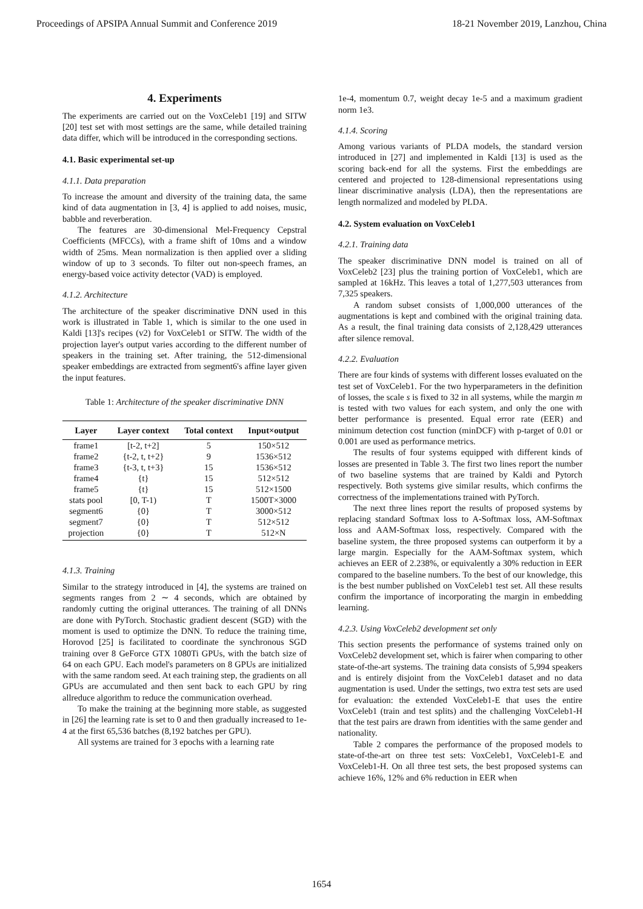Proceedings of APSIPA Annual Summit and Conference 2019 18-21 November 2019, Lanzhou, China
4. Experiments
The experiments are carried out on the VoxCeleb1 [19] and SITW [20] test set with most settings are the same, while detailed training data differ, which will be introduced in the corresponding sections.
4.1. Basic experimental set-up
4.1.1. Data preparation
To increase the amount and diversity of the training data, the same kind of data augmentation in [3, 4] is applied to add noises, music, babble and reverberation.
The features are 30-dimensional Mel-Frequency Cepstral Coefficients (MFCCs), with a frame shift of 10ms and a window width of 25ms. Mean normalization is then applied over a sliding window of up to 3 seconds. To filter out non-speech frames, an energy-based voice activity detector (VAD) is employed.
4.1.2. Architecture
The architecture of the speaker discriminative DNN used in this work is illustrated in Table 1, which is similar to the one used in Kaldi [13]'s recipes (v2) for VoxCeleb1 or SITW. The width of the projection layer's output varies according to the different number of speakers in the training set. After training, the 512-dimensional speaker embeddings are extracted from segment6's affine layer given the input features.
Table 1: Architecture of the speaker discriminative DNN
| Layer | Layer context | Total context | Input×output |
| --- | --- | --- | --- |
| frame1 | [t-2, t+2] | 5 | 150×512 |
| frame2 | {t-2, t, t+2} | 9 | 1536×512 |
| frame3 | {t-3, t, t+3} | 15 | 1536×512 |
| frame4 | {t} | 15 | 512×512 |
| frame5 | {t} | 15 | 512×1500 |
| stats pool | [0, T-1) | T | 1500T×3000 |
| segment6 | {0} | T | 3000×512 |
| segment7 | {0} | T | 512×512 |
| projection | {0} | T | 512×N |
4.1.3. Training
Similar to the strategy introduced in [4], the systems are trained on segments ranges from 2 ∼ 4 seconds, which are obtained by randomly cutting the original utterances. The training of all DNNs are done with PyTorch. Stochastic gradient descent (SGD) with the moment is used to optimize the DNN. To reduce the training time, Horovod [25] is facilitated to coordinate the synchronous SGD training over 8 GeForce GTX 1080Ti GPUs, with the batch size of 64 on each GPU. Each model's parameters on 8 GPUs are initialized with the same random seed. At each training step, the gradients on all GPUs are accumulated and then sent back to each GPU by ring allreduce algorithm to reduce the communication overhead.
To make the training at the beginning more stable, as suggested in [26] the learning rate is set to 0 and then gradually increased to 1e-4 at the first 65,536 batches (8,192 batches per GPU).
All systems are trained for 3 epochs with a learning rate
1e-4, momentum 0.7, weight decay 1e-5 and a maximum gradient norm 1e3.
4.1.4. Scoring
Among various variants of PLDA models, the standard version introduced in [27] and implemented in Kaldi [13] is used as the scoring back-end for all the systems. First the embeddings are centered and projected to 128-dimensional representations using linear discriminative analysis (LDA), then the representations are length normalized and modeled by PLDA.
4.2. System evaluation on VoxCeleb1
4.2.1. Training data
The speaker discriminative DNN model is trained on all of VoxCeleb2 [23] plus the training portion of VoxCeleb1, which are sampled at 16kHz. This leaves a total of 1,277,503 utterances from 7,325 speakers.
A random subset consists of 1,000,000 utterances of the augmentations is kept and combined with the original training data. As a result, the final training data consists of 2,128,429 utterances after silence removal.
4.2.2. Evaluation
There are four kinds of systems with different losses evaluated on the test set of VoxCeleb1. For the two hyperparameters in the definition of losses, the scale s is fixed to 32 in all systems, while the margin m is tested with two values for each system, and only the one with better performance is presented. Equal error rate (EER) and minimum detection cost function (minDCF) with p-target of 0.01 or 0.001 are used as performance metrics.
The results of four systems equipped with different kinds of losses are presented in Table 3. The first two lines report the number of two baseline systems that are trained by Kaldi and Pytorch respectively. Both systems give similar results, which confirms the correctness of the implementations trained with PyTorch.
The next three lines report the results of proposed systems by replacing standard Softmax loss to A-Softmax loss, AM-Softmax loss and AAM-Softmax loss, respectively. Compared with the baseline system, the three proposed systems can outperform it by a large margin. Especially for the AAM-Softmax system, which achieves an EER of 2.238%, or equivalently a 30% reduction in EER compared to the baseline numbers. To the best of our knowledge, this is the best number published on VoxCeleb1 test set. All these results confirm the importance of incorporating the margin in embedding learning.
4.2.3. Using VoxCeleb2 development set only
This section presents the performance of systems trained only on VoxCeleb2 development set, which is fairer when comparing to other state-of-the-art systems. The training data consists of 5,994 speakers and is entirely disjoint from the VoxCeleb1 dataset and no data augmentation is used. Under the settings, two extra test sets are used for evaluation: the extended VoxCeleb1-E that uses the entire VoxCeleb1 (train and test splits) and the challenging VoxCeleb1-H that the test pairs are drawn from identities with the same gender and nationality.
Table 2 compares the performance of the proposed models to state-of-the-art on three test sets: VoxCeleb1, VoxCeleb1-E and VoxCeleb1-H. On all three test sets, the best proposed systems can achieve 16%, 12% and 6% reduction in EER when
1654